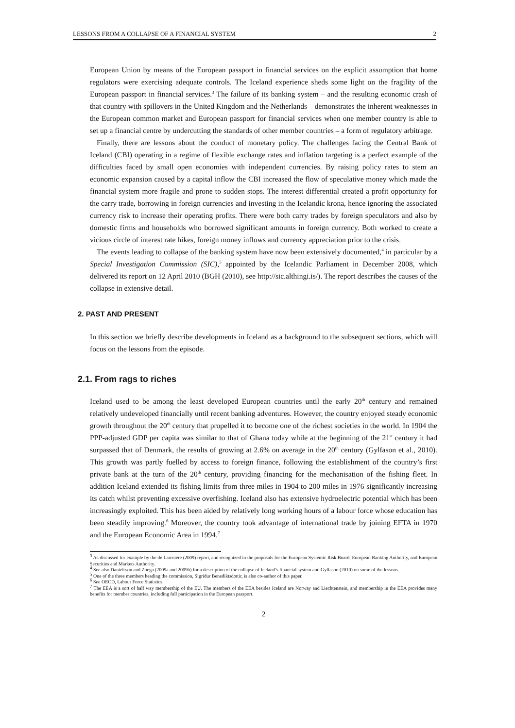LESSONS FROM A COLLAPSE OF A FINANCIAL SYSTEM 2
European Union by means of the European passport in financial services on the explicit assumption that home regulators were exercising adequate controls. The Iceland experience sheds some light on the fragility of the European passport in financial services.<sup>3</sup> The failure of its banking system – and the resulting economic crash of that country with spillovers in the United Kingdom and the Netherlands – demonstrates the inherent weaknesses in the European common market and European passport for financial services when one member country is able to set up a financial centre by undercutting the standards of other member countries – a form of regulatory arbitrage.
Finally, there are lessons about the conduct of monetary policy. The challenges facing the Central Bank of Iceland (CBI) operating in a regime of flexible exchange rates and inflation targeting is a perfect example of the difficulties faced by small open economies with independent currencies. By raising policy rates to stem an economic expansion caused by a capital inflow the CBI increased the flow of speculative money which made the financial system more fragile and prone to sudden stops. The interest differential created a profit opportunity for the carry trade, borrowing in foreign currencies and investing in the Icelandic krona, hence ignoring the associated currency risk to increase their operating profits. There were both carry trades by foreign speculators and also by domestic firms and households who borrowed significant amounts in foreign currency. Both worked to create a vicious circle of interest rate hikes, foreign money inflows and currency appreciation prior to the crisis.
The events leading to collapse of the banking system have now been extensively documented,<sup>4</sup> in particular by a Special Investigation Commission (SIC),<sup>5</sup> appointed by the Icelandic Parliament in December 2008, which delivered its report on 12 April 2010 (BGH (2010), see http://sic.althingi.is/). The report describes the causes of the collapse in extensive detail.
2. PAST AND PRESENT
In this section we briefly describe developments in Iceland as a background to the subsequent sections, which will focus on the lessons from the episode.
2.1. From rags to riches
Iceland used to be among the least developed European countries until the early 20<sup>th</sup> century and remained relatively undeveloped financially until recent banking adventures. However, the country enjoyed steady economic growth throughout the 20<sup>th</sup> century that propelled it to become one of the richest societies in the world. In 1904 the PPP-adjusted GDP per capita was similar to that of Ghana today while at the beginning of the 21<sup>st</sup> century it had surpassed that of Denmark, the results of growing at 2.6% on average in the 20<sup>th</sup> century (Gylfason et al., 2010). This growth was partly fuelled by access to foreign finance, following the establishment of the country’s first private bank at the turn of the 20<sup>th</sup> century, providing financing for the mechanisation of the fishing fleet. In addition Iceland extended its fishing limits from three miles in 1904 to 200 miles in 1976 significantly increasing its catch whilst preventing excessive overfishing. Iceland also has extensive hydroelectric potential which has been increasingly exploited. This has been aided by relatively long working hours of a labour force whose education has been steadily improving.<sup>6</sup> Moreover, the country took advantage of international trade by joining EFTA in 1970 and the European Economic Area in 1994.<sup>7</sup>
<sup>3</sup> As discussed for example by the de Larosière (2009) report, and recognized in the proposals for the European Systemic Risk Board, European Banking Authority, and European Securities and Markets Authority.
<sup>4</sup> See also Danielsson and Zoega (2009a and 2009b) for a description of the collapse of Iceland’s financial system and Gylfason (2010) on some of the lessons.
<sup>5</sup> One of the three members heading the commission, Sigridur Benediktsdottir, is also co-author of this paper.
<sup>6</sup> See OECD, Labour Force Statistics.
<sup>7</sup> The EEA is a sort of half way membership of the EU. The members of the EEA besides Iceland are Norway and Liechtenstein, and membership in the EEA provides many benefits for member countries, including full participation in the European passport.
2